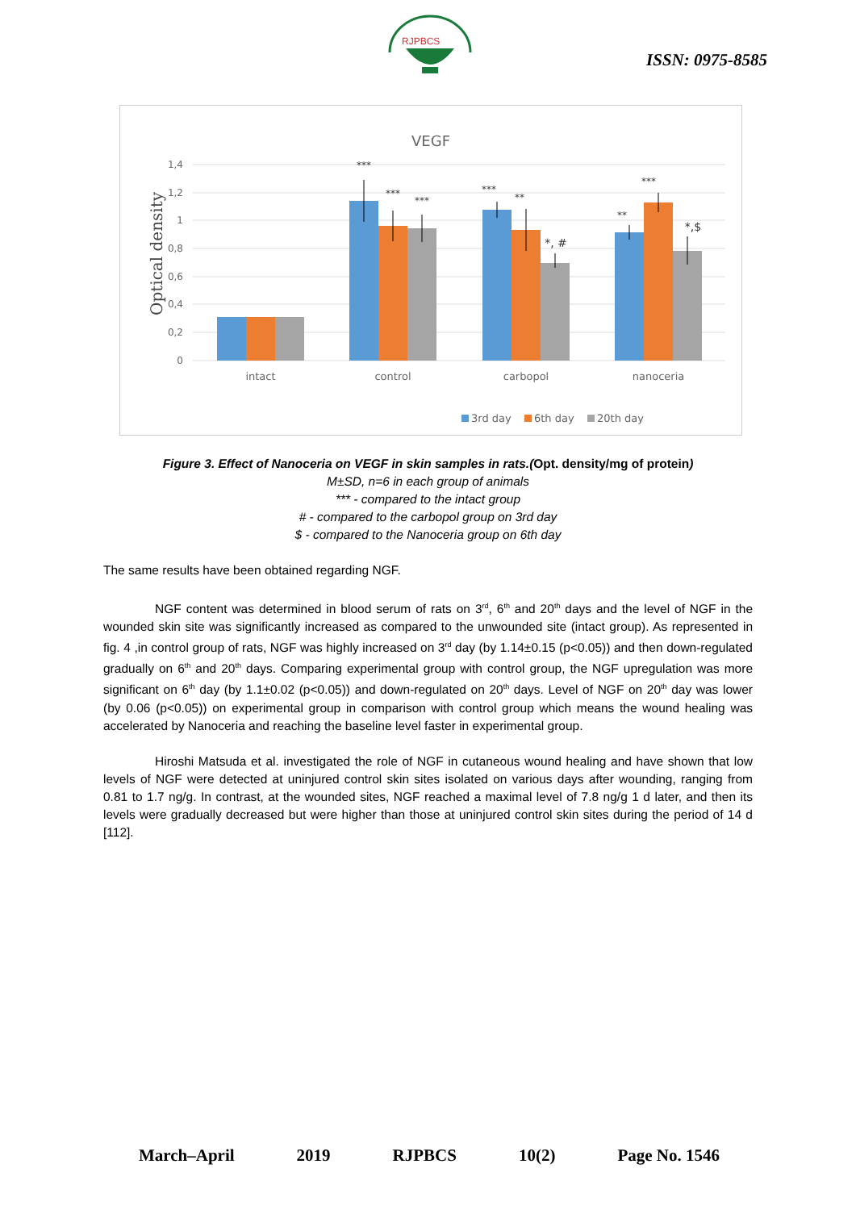RJPBCS
ISSN: 0975-8585
VEGF
Optical density
1,4
1,2
1
0,8
0,6
0,4
0,2
0
***
***
***
***
**
*, #
**
***
*,$
intact
control
carbopol
nanoceria
3rd day
6th day
20th day
Figure 3. Effect of Nanoceria on VEGF in skin samples in rats.(Opt. density/mg of protein)
M±SD, n=6 in each group of animals
*** - compared to the intact group
# - compared to the carbopol group on 3rd day
$ - compared to the Nanoceria group on 6th day
The same results have been obtained regarding NGF.
NGF content was determined in blood serum of rats on 3<sup>rd</sup>, 6<sup>th</sup> and 20<sup>th</sup> days and the level of NGF in the wounded skin site was significantly increased as compared to the unwounded site (intact group). As represented in fig. 4 ,in control group of rats, NGF was highly increased on 3<sup>rd</sup> day (by 1.14±0.15 (p<0.05)) and then down-regulated gradually on 6<sup>th</sup> and 20<sup>th</sup> days. Comparing experimental group with control group, the NGF upregulation was more significant on 6<sup>th</sup> day (by 1.1±0.02 (p<0.05)) and down-regulated on 20<sup>th</sup> days. Level of NGF on 20<sup>th</sup> day was lower (by 0.06 (p<0.05)) on experimental group in comparison with control group which means the wound healing was accelerated by Nanoceria and reaching the baseline level faster in experimental group.
Hiroshi Matsuda et al. investigated the role of NGF in cutaneous wound healing and have shown that low levels of NGF were detected at uninjured control skin sites isolated on various days after wounding, ranging from 0.81 to 1.7 ng/g. In contrast, at the wounded sites, NGF reached a maximal level of 7.8 ng/g 1 d later, and then its levels were gradually decreased but were higher than those at uninjured control skin sites during the period of 14 d [112].
March–April 2019 RJPBCS 10(2) Page No. 1546